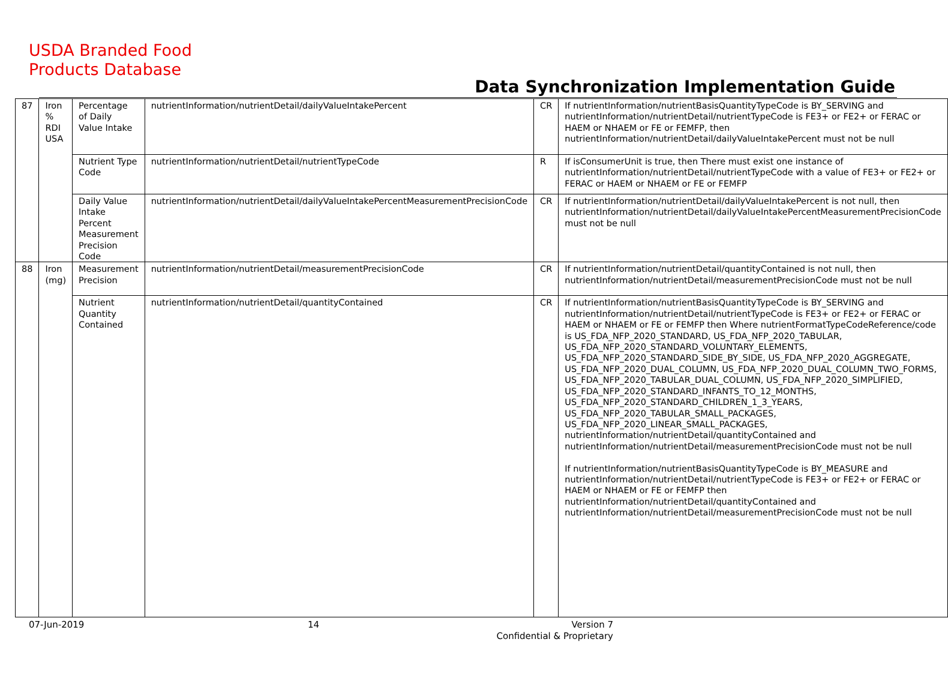USDA Branded Food
Products Database
Data Synchronization Implementation Guide
| 87 | Iron % RDI USA | Percentage of Daily Value Intake | nutrientInformation/nutrientDetail/dailyValueIntakePercent | CR | If nutrientInformation/nutrientBasisQuantityTypeCode is BY_SERVING and nutrientInformation/nutrientDetail/nutrientTypeCode is FE3+ or FE2+ or FERAC or HAEM or NHAEM or FE or FEMFP, then nutrientInformation/nutrientDetail/dailyValueIntakePercent must not be null |
| | | Nutrient Type Code | nutrientInformation/nutrientDetail/nutrientTypeCode | R | If isConsumerUnit is true, then There must exist one instance of nutrientInformation/nutrientDetail/nutrientTypeCode with a value of FE3+ or FE2+ or FERAC or HAEM or NHAEM or FE or FEMFP |
| | | Daily Value Intake Percent Measurement Precision Code | nutrientInformation/nutrientDetail/dailyValueIntakePercentMeasurementPrecisionCode | CR | If nutrientInformation/nutrientDetail/dailyValueIntakePercent is not null, then nutrientInformation/nutrientDetail/dailyValueIntakePercentMeasurementPrecisionCode must not be null |
| 88 | Iron (mg) | Measurement Precision | nutrientInformation/nutrientDetail/measurementPrecisionCode | CR | If nutrientInformation/nutrientDetail/quantityContained is not null, then nutrientInformation/nutrientDetail/measurementPrecisionCode must not be null |
| | | Nutrient Quantity Contained | nutrientInformation/nutrientDetail/quantityContained | CR | If nutrientInformation/nutrientBasisQuantityTypeCode is BY_SERVING and nutrientInformation/nutrientDetail/nutrientTypeCode is FE3+ or FE2+ or FERAC or HAEM or NHAEM or FE or FEMFP then Where nutrientFormatTypeCodeReference/code is US_FDA_NFP_2020_STANDARD, US_FDA_NFP_2020_TABULAR, US_FDA_NFP_2020_STANDARD_VOLUNTARY_ELEMENTS, US_FDA_NFP_2020_STANDARD_SIDE_BY_SIDE, US_FDA_NFP_2020_AGGREGATE, US_FDA_NFP_2020_DUAL_COLUMN, US_FDA_NFP_2020_DUAL_COLUMN_TWO_FORMS, US_FDA_NFP_2020_TABULAR_DUAL_COLUMN, US_FDA_NFP_2020_SIMPLIFIED, US_FDA_NFP_2020_STANDARD_INFANTS_TO_12_MONTHS, US_FDA_NFP_2020_STANDARD_CHILDREN_1_3_YEARS, US_FDA_NFP_2020_TABULAR_SMALL_PACKAGES, US_FDA_NFP_2020_LINEAR_SMALL_PACKAGES, nutrientInformation/nutrientDetail/quantityContained and nutrientInformation/nutrientDetail/measurementPrecisionCode must not be null If nutrientInformation/nutrientBasisQuantityTypeCode is BY_MEASURE and nutrientInformation/nutrientDetail/nutrientTypeCode is FE3+ or FE2+ or FERAC or HAEM or NHAEM or FE or FEMFP then nutrientInformation/nutrientDetail/quantityContained and nutrientInformation/nutrientDetail/measurementPrecisionCode must not be null |
07-Jun-2019 14
Version 7
Confidential & Proprietary